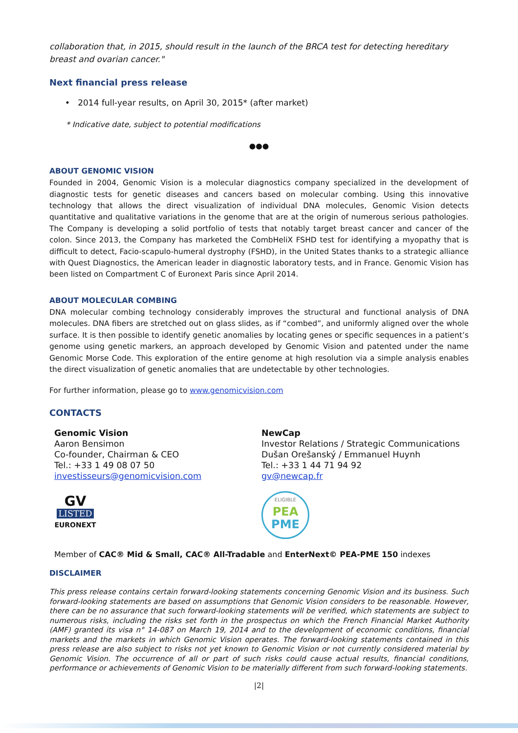collaboration that, in 2015, should result in the launch of the BRCA test for detecting hereditary breast and ovarian cancer."
Next financial press release
• 2014 full-year results, on April 30, 2015* (after market)
* Indicative date, subject to potential modifications
●●●
ABOUT GENOMIC VISION
Founded in 2004, Genomic Vision is a molecular diagnostics company specialized in the development of diagnostic tests for genetic diseases and cancers based on molecular combing. Using this innovative technology that allows the direct visualization of individual DNA molecules, Genomic Vision detects quantitative and qualitative variations in the genome that are at the origin of numerous serious pathologies. The Company is developing a solid portfolio of tests that notably target breast cancer and cancer of the colon. Since 2013, the Company has marketed the CombHeliX FSHD test for identifying a myopathy that is difficult to detect, Facio-scapulo-humeral dystrophy (FSHD), in the United States thanks to a strategic alliance with Quest Diagnostics, the American leader in diagnostic laboratory tests, and in France. Genomic Vision has been listed on Compartment C of Euronext Paris since April 2014.
ABOUT MOLECULAR COMBING
DNA molecular combing technology considerably improves the structural and functional analysis of DNA molecules. DNA fibers are stretched out on glass slides, as if “combed”, and uniformly aligned over the whole surface. It is then possible to identify genetic anomalies by locating genes or specific sequences in a patient’s genome using genetic markers, an approach developed by Genomic Vision and patented under the name Genomic Morse Code. This exploration of the entire genome at high resolution via a simple analysis enables the direct visualization of genetic anomalies that are undetectable by other technologies.
For further information, please go to www.genomicvision.com
CONTACTS
Genomic Vision
Aaron Bensimon
Co-founder, Chairman & CEO
Tel.: +33 1 49 08 07 50
investisseurs@genomicvision.com
GV
LISTED
EURONEXT
NewCap
Investor Relations / Strategic Communications
Dušan Orešanský / Emmanuel Huynh
Tel.: +33 1 44 71 94 92
gv@newcap.fr
ELIGIBLE
PEA
PME
Member of CAC® Mid & Small, CAC® All-Tradable and EnterNext© PEA-PME 150 indexes
DISCLAIMER
This press release contains certain forward-looking statements concerning Genomic Vision and its business. Such forward-looking statements are based on assumptions that Genomic Vision considers to be reasonable. However, there can be no assurance that such forward-looking statements will be verified, which statements are subject to numerous risks, including the risks set forth in the prospectus on which the French Financial Market Authority (AMF) granted its visa n° 14-087 on March 19, 2014 and to the development of economic conditions, financial markets and the markets in which Genomic Vision operates. The forward-looking statements contained in this press release are also subject to risks not yet known to Genomic Vision or not currently considered material by Genomic Vision. The occurrence of all or part of such risks could cause actual results, financial conditions, performance or achievements of Genomic Vision to be materially different from such forward-looking statements.
|2|